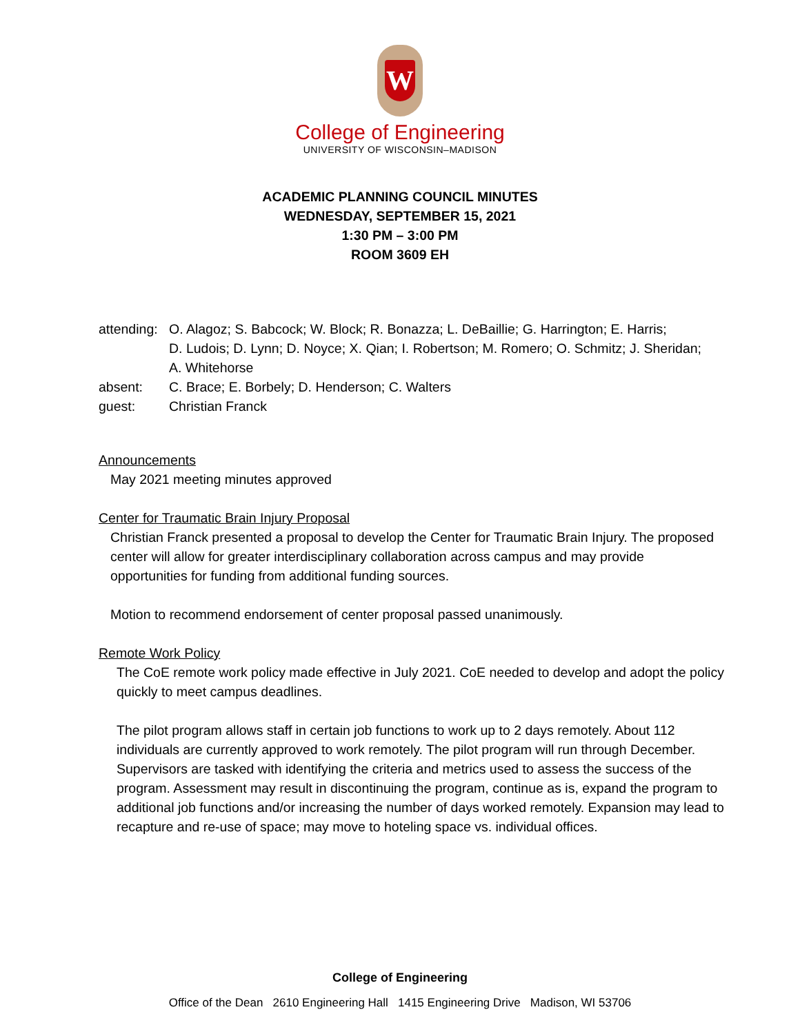W
College of Engineering
UNIVERSITY OF WISCONSIN–MADISON
ACADEMIC PLANNING COUNCIL MINUTES
WEDNESDAY, SEPTEMBER 15, 2021
1:30 PM – 3:00 PM
ROOM 3609 EH
| attending: | O. Alagoz; S. Babcock; W. Block; R. Bonazza; L. DeBaillie; G. Harrington; E. Harris; D. Ludois; D. Lynn; D. Noyce; X. Qian; I. Robertson; M. Romero; O. Schmitz; J. Sheridan; A. Whitehorse |
| absent: | C. Brace; E. Borbely; D. Henderson; C. Walters |
| guest: | Christian Franck |
Announcements
May 2021 meeting minutes approved
Center for Traumatic Brain Injury Proposal
Christian Franck presented a proposal to develop the Center for Traumatic Brain Injury. The proposed center will allow for greater interdisciplinary collaboration across campus and may provide opportunities for funding from additional funding sources.
Motion to recommend endorsement of center proposal passed unanimously.
Remote Work Policy
The CoE remote work policy made effective in July 2021. CoE needed to develop and adopt the policy quickly to meet campus deadlines.
The pilot program allows staff in certain job functions to work up to 2 days remotely. About 112 individuals are currently approved to work remotely. The pilot program will run through December. Supervisors are tasked with identifying the criteria and metrics used to assess the success of the program. Assessment may result in discontinuing the program, continue as is, expand the program to additional job functions and/or increasing the number of days worked remotely. Expansion may lead to recapture and re-use of space; may move to hoteling space vs. individual offices.
College of Engineering
Office of the Dean 2610 Engineering Hall 1415 Engineering Drive Madison, WI 53706